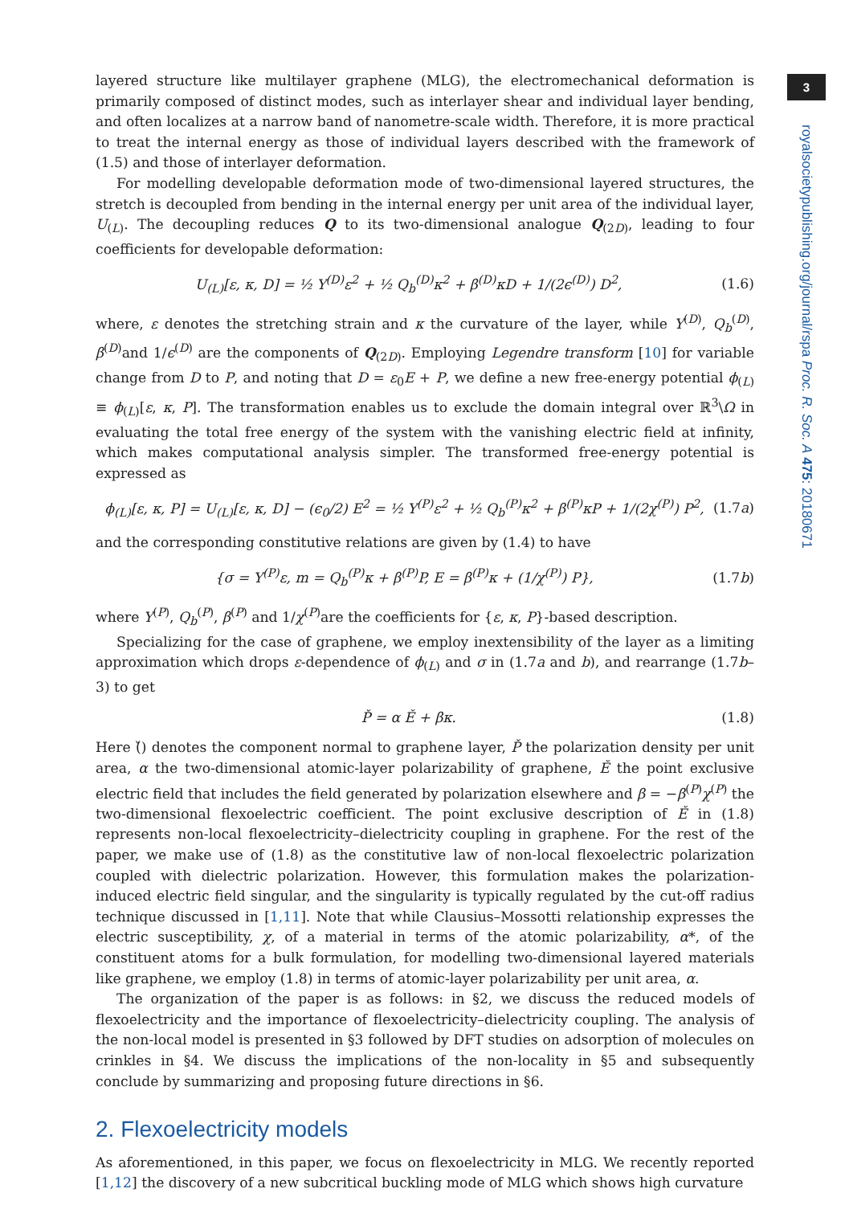3
royalsocietypublishing.org/journal/rspa Proc. R. Soc. A 475: 20180671
layered structure like multilayer graphene (MLG), the electromechanical deformation is primarily composed of distinct modes, such as interlayer shear and individual layer bending, and often localizes at a narrow band of nanometre-scale width. Therefore, it is more practical to treat the internal energy as those of individual layers described with the framework of (1.5) and those of interlayer deformation.
For modelling developable deformation mode of two-dimensional layered structures, the stretch is decoupled from bending in the internal energy per unit area of the individual layer, U<sub>(L)</sub>. The decoupling reduces Q to its two-dimensional analogue Q<sub>(2D)</sub>, leading to four coefficients for developable deformation:
U<sub>(L)</sub>[ε, κ, D] = ½ Y<sup>(D)</sup>ε<sup>2</sup> + ½ Q<sub>b</sub><sup>(D)</sup>κ<sup>2</sup> + β<sup>(D)</sup>κD + 1/(2ϵ<sup>(D)</sup>) D<sup>2</sup>, (1.6)
where, ε denotes the stretching strain and κ the curvature of the layer, while Y<sup>(D)</sup>, Q<sub>b</sub><sup>(D)</sup>, β<sup>(D)</sup>and 1/ϵ<sup>(D)</sup> are the components of Q<sub>(2D)</sub>. Employing Legendre transform [10] for variable change from D to P, and noting that D = ε<sub>0</sub>E + P, we define a new free-energy potential ϕ<sub>(L)</sub> ≡ ϕ<sub>(L)</sub>[ε, κ, P]. The transformation enables us to exclude the domain integral over ℝ<sup>3</sup>\Ω in evaluating the total free energy of the system with the vanishing electric field at infinity, which makes computational analysis simpler. The transformed free-energy potential is expressed as
ϕ<sub>(L)</sub>[ε, κ, P] = U<sub>(L)</sub>[ε, κ, D] − (ϵ<sub>0</sub>/2) E<sup>2</sup> = ½ Y<sup>(P)</sup>ε<sup>2</sup> + ½ Q<sub>b</sub><sup>(P)</sup>κ<sup>2</sup> + β<sup>(P)</sup>κP + 1/(2χ<sup>(P)</sup>) P<sup>2</sup>, (1.7a)
and the corresponding constitutive relations are given by (1.4) to have
{σ = Y<sup>(P)</sup>ε, m = Q<sub>b</sub><sup>(P)</sup>κ + β<sup>(P)</sup>P, E = β<sup>(P)</sup>κ + (1/χ<sup>(P)</sup>) P}, (1.7b)
where Y<sup>(P)</sup>, Q<sub>b</sub><sup>(P)</sup>, β<sup>(P)</sup> and 1/χ<sup>(P)</sup>are the coefficients for {ε, κ, P}-based description.
Specializing for the case of graphene, we employ inextensibility of the layer as a limiting approximation which drops ε-dependence of ϕ<sub>(L)</sub> and σ in (1.7a and b), and rearrange (1.7b–3) to get
P̌ = α Ě + βκ. (1.8)
Here (̌) denotes the component normal to graphene layer, P̌ the polarization density per unit area, α the two-dimensional atomic-layer polarizability of graphene, Ě the point exclusive electric field that includes the field generated by polarization elsewhere and β = −β<sup>(P)</sup>χ<sup>(P)</sup> the two-dimensional flexoelectric coefficient. The point exclusive description of Ě in (1.8) represents non-local flexoelectricity–dielectricity coupling in graphene. For the rest of the paper, we make use of (1.8) as the constitutive law of non-local flexoelectric polarization coupled with dielectric polarization. However, this formulation makes the polarization-induced electric field singular, and the singularity is typically regulated by the cut-off radius technique discussed in [1,11]. Note that while Clausius–Mossotti relationship expresses the electric susceptibility, χ, of a material in terms of the atomic polarizability, α*, of the constituent atoms for a bulk formulation, for modelling two-dimensional layered materials like graphene, we employ (1.8) in terms of atomic-layer polarizability per unit area, α.
The organization of the paper is as follows: in §2, we discuss the reduced models of flexoelectricity and the importance of flexoelectricity–dielectricity coupling. The analysis of the non-local model is presented in §3 followed by DFT studies on adsorption of molecules on crinkles in §4. We discuss the implications of the non-locality in §5 and subsequently conclude by summarizing and proposing future directions in §6.
2. Flexoelectricity models
As aforementioned, in this paper, we focus on flexoelectricity in MLG. We recently reported [1,12] the discovery of a new subcritical buckling mode of MLG which shows high curvature